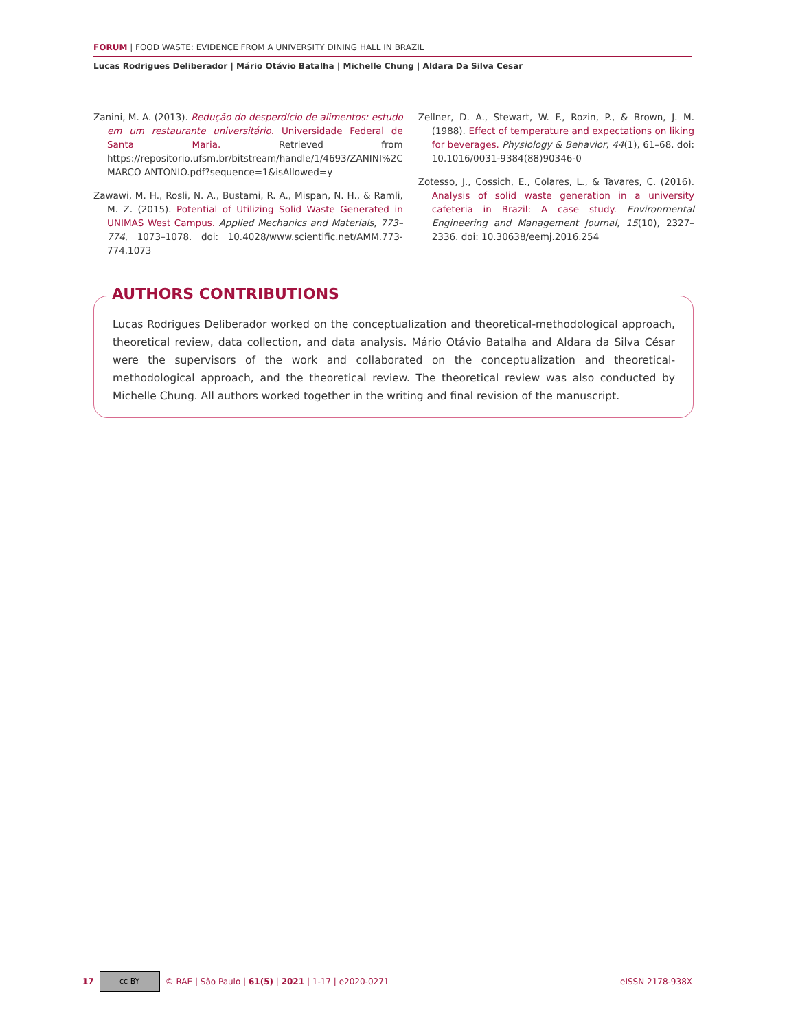FORUM | FOOD WASTE: EVIDENCE FROM A UNIVERSITY DINING HALL IN BRAZIL
Lucas Rodrigues Deliberador | Mário Otávio Batalha | Michelle Chung | Aldara Da Silva Cesar
Zanini, M. A. (2013). Redução do desperdício de alimentos: estudo em um restaurante universitário. Universidade Federal de Santa Maria. Retrieved from https://repositorio.ufsm.br/bitstream/handle/1/4693/ZANINI%2C MARCO ANTONIO.pdf?sequence=1&isAllowed=y
Zawawi, M. H., Rosli, N. A., Bustami, R. A., Mispan, N. H., & Ramli, M. Z. (2015). Potential of Utilizing Solid Waste Generated in UNIMAS West Campus. Applied Mechanics and Materials, 773–774, 1073–1078. doi: 10.4028/www.scientific.net/AMM.773-774.1073
Zellner, D. A., Stewart, W. F., Rozin, P., & Brown, J. M. (1988). Effect of temperature and expectations on liking for beverages. Physiology & Behavior, 44(1), 61–68. doi: 10.1016/0031-9384(88)90346-0
Zotesso, J., Cossich, E., Colares, L., & Tavares, C. (2016). Analysis of solid waste generation in a university cafeteria in Brazil: A case study. Environmental Engineering and Management Journal, 15(10), 2327–2336. doi: 10.30638/eemj.2016.254
AUTHORS CONTRIBUTIONS
Lucas Rodrigues Deliberador worked on the conceptualization and theoretical-methodological approach, theoretical review, data collection, and data analysis. Mário Otávio Batalha and Aldara da Silva César were the supervisors of the work and collaborated on the conceptualization and theoretical-methodological approach, and the theoretical review. The theoretical review was also conducted by Michelle Chung. All authors worked together in the writing and final revision of the manuscript.
17 cc BY © RAE | São Paulo | 61(5) | 2021 | 1-17 | e2020-0271 eISSN 2178-938X